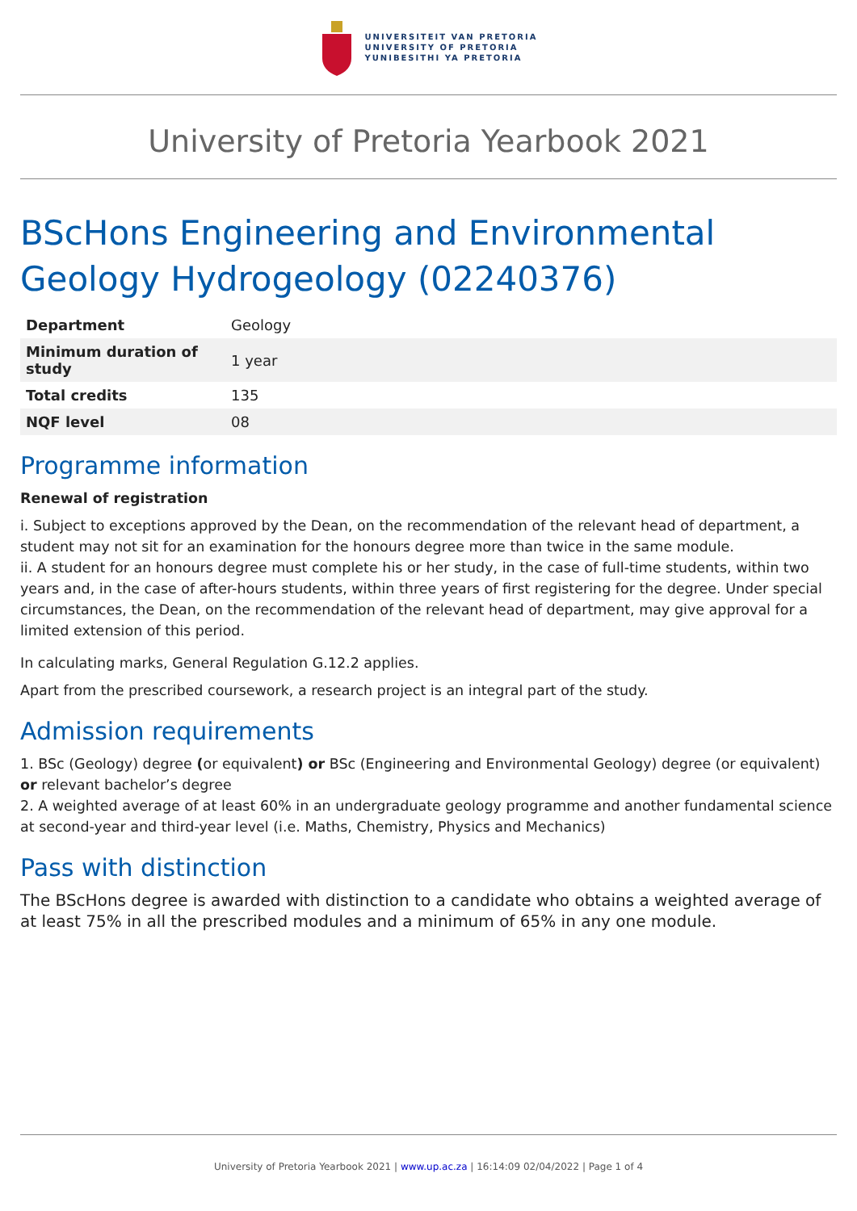UNIVERSITEIT VAN PRETORIA
UNIVERSITY OF PRETORIA
YUNIBESITHI YA PRETORIA
University of Pretoria Yearbook 2021
BScHons Engineering and Environmental Geology Hydrogeology (02240376)
| Department | Geology |
| Minimum duration of study | 1 year |
| Total credits | 135 |
| NQF level | 08 |
Programme information
Renewal of registration
i. Subject to exceptions approved by the Dean, on the recommendation of the relevant head of department, a student may not sit for an examination for the honours degree more than twice in the same module.
ii. A student for an honours degree must complete his or her study, in the case of full-time students, within two years and, in the case of after-hours students, within three years of first registering for the degree. Under special circumstances, the Dean, on the recommendation of the relevant head of department, may give approval for a limited extension of this period.
In calculating marks, General Regulation G.12.2 applies.
Apart from the prescribed coursework, a research project is an integral part of the study.
Admission requirements
1. BSc (Geology) degree (or equivalent) or BSc (Engineering and Environmental Geology) degree (or equivalent) or relevant bachelor’s degree
2. A weighted average of at least 60% in an undergraduate geology programme and another fundamental science at second-year and third-year level (i.e. Maths, Chemistry, Physics and Mechanics)
Pass with distinction
The BScHons degree is awarded with distinction to a candidate who obtains a weighted average of at least 75% in all the prescribed modules and a minimum of 65% in any one module.
University of Pretoria Yearbook 2021 | www.up.ac.za | 16:14:09 02/04/2022 | Page 1 of 4